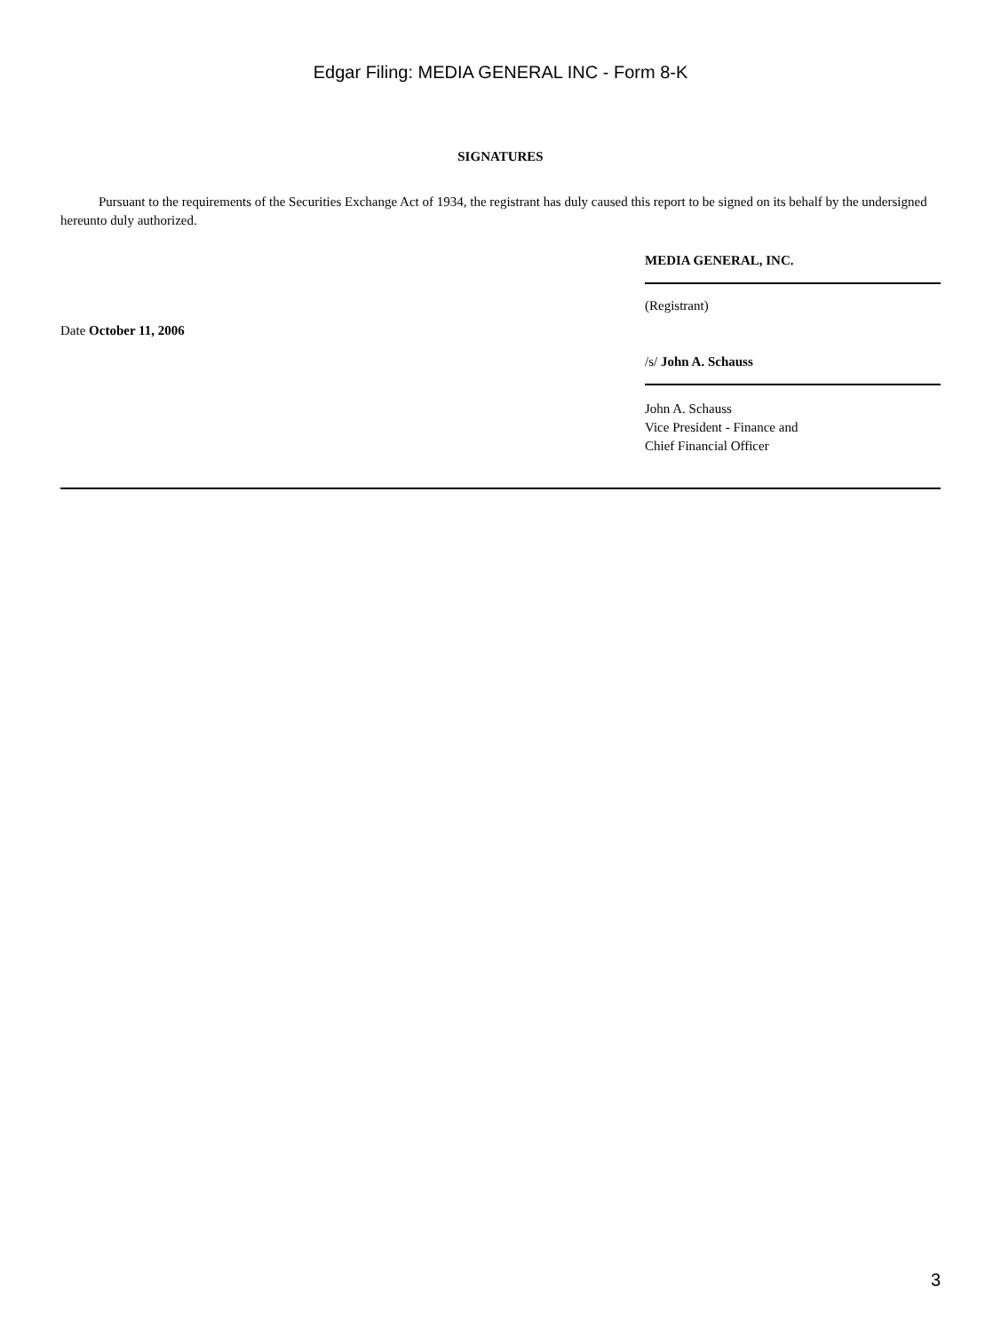Edgar Filing: MEDIA GENERAL INC - Form 8-K
SIGNATURES
Pursuant to the requirements of the Securities Exchange Act of 1934, the registrant has duly caused this report to be signed on its behalf by the undersigned hereunto duly authorized.
Date October 11, 2006
MEDIA GENERAL, INC.
(Registrant)
/s/ John A. Schauss
John A. Schauss
Vice President - Finance and
Chief Financial Officer
3